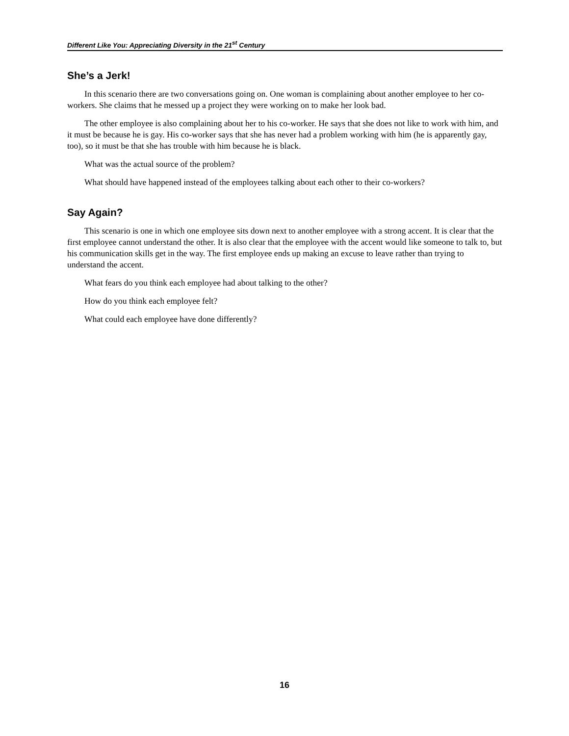Different Like You: Appreciating Diversity in the 21<sup>st</sup> Century
She’s a Jerk!
In this scenario there are two conversations going on. One woman is complaining about another employee to her co-workers. She claims that he messed up a project they were working on to make her look bad.
The other employee is also complaining about her to his co-worker. He says that she does not like to work with him, and it must be because he is gay. His co-worker says that she has never had a problem working with him (he is apparently gay, too), so it must be that she has trouble with him because he is black.
What was the actual source of the problem?
What should have happened instead of the employees talking about each other to their co-workers?
Say Again?
This scenario is one in which one employee sits down next to another employee with a strong accent. It is clear that the first employee cannot understand the other. It is also clear that the employee with the accent would like someone to talk to, but his communication skills get in the way. The first employee ends up making an excuse to leave rather than trying to understand the accent.
What fears do you think each employee had about talking to the other?
How do you think each employee felt?
What could each employee have done differently?
16